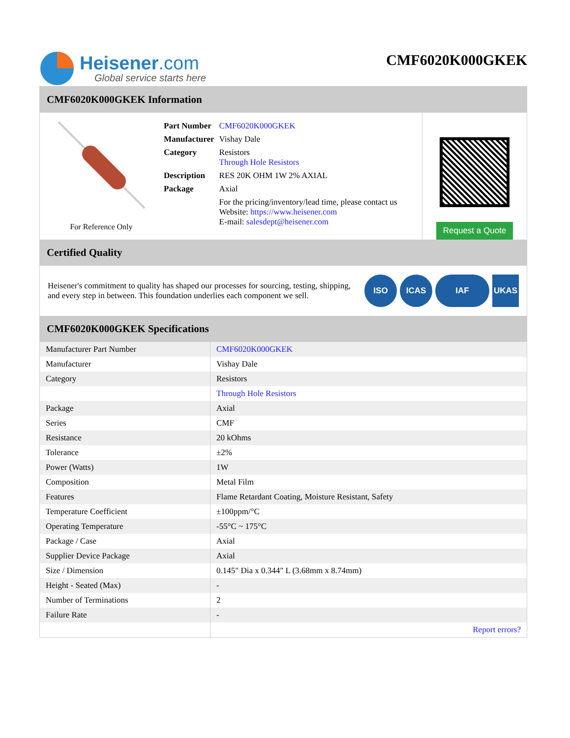Heisener.com
Global service starts here
CMF6020K000GKEK
CMF6020K000GKEK Information
For Reference Only
| Part Number | CMF6020K000GKEK |
| Manufacturer | Vishay Dale |
| Category | Resistors Through Hole Resistors |
| Description | RES 20K OHM 1W 2% AXIAL |
| Package | Axial |
| | For the pricing/inventory/lead time, please contact us Website: https://www.heisener.com E-mail: salesdept@heisener.com |
Request a Quote
Certified Quality
Heisener's commitment to quality has shaped our processes for sourcing, testing, shipping, and every step in between. This foundation underlies each component we sell.
ISO ICAS IAF UKAS
CMF6020K000GKEK Specifications
| Manufacturer Part Number | CMF6020K000GKEK |
| Manufacturer | Vishay Dale |
| Category | Resistors |
| | Through Hole Resistors |
| Package | Axial |
| Series | CMF |
| Resistance | 20 kOhms |
| Tolerance | ±2% |
| Power (Watts) | 1W |
| Composition | Metal Film |
| Features | Flame Retardant Coating, Moisture Resistant, Safety |
| Temperature Coefficient | ±100ppm/°C |
| Operating Temperature | -55°C ~ 175°C |
| Package / Case | Axial |
| Supplier Device Package | Axial |
| Size / Dimension | 0.145" Dia x 0.344" L (3.68mm x 8.74mm) |
| Height - Seated (Max) | - |
| Number of Terminations | 2 |
| Failure Rate | - |
| | Report errors? |